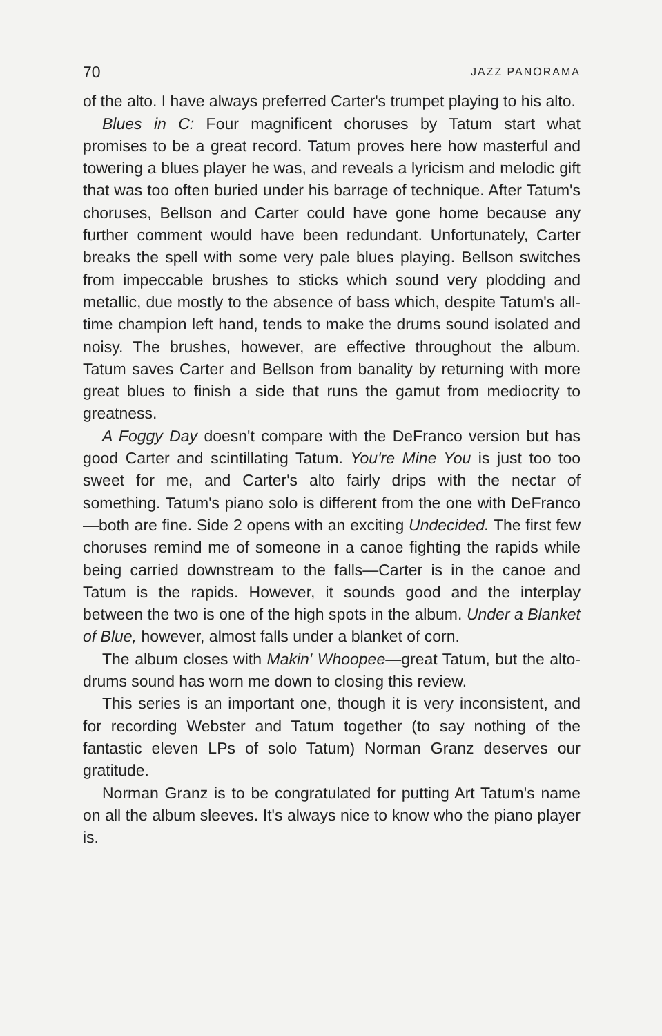70 JAZZ PANORAMA
of the alto. I have always preferred Carter's trumpet playing to his alto.
Blues in C: Four magnificent choruses by Tatum start what promises to be a great record. Tatum proves here how masterful and towering a blues player he was, and reveals a lyricism and melodic gift that was too often buried under his barrage of technique. After Tatum's choruses, Bellson and Carter could have gone home because any further comment would have been redundant. Unfortunately, Carter breaks the spell with some very pale blues playing. Bellson switches from impeccable brushes to sticks which sound very plodding and metallic, due mostly to the absence of bass which, despite Tatum's all-time champion left hand, tends to make the drums sound isolated and noisy. The brushes, however, are effective throughout the album. Tatum saves Carter and Bellson from banality by returning with more great blues to finish a side that runs the gamut from mediocrity to greatness.
A Foggy Day doesn't compare with the DeFranco version but has good Carter and scintillating Tatum. You're Mine You is just too too sweet for me, and Carter's alto fairly drips with the nectar of something. Tatum's piano solo is different from the one with DeFranco—both are fine. Side 2 opens with an exciting Undecided. The first few choruses remind me of someone in a canoe fighting the rapids while being carried downstream to the falls—Carter is in the canoe and Tatum is the rapids. However, it sounds good and the interplay between the two is one of the high spots in the album. Under a Blanket of Blue, however, almost falls under a blanket of corn.
The album closes with Makin' Whoopee—great Tatum, but the alto-drums sound has worn me down to closing this review.
This series is an important one, though it is very inconsistent, and for recording Webster and Tatum together (to say nothing of the fantastic eleven LPs of solo Tatum) Norman Granz deserves our gratitude.
Norman Granz is to be congratulated for putting Art Tatum's name on all the album sleeves. It's always nice to know who the piano player is.